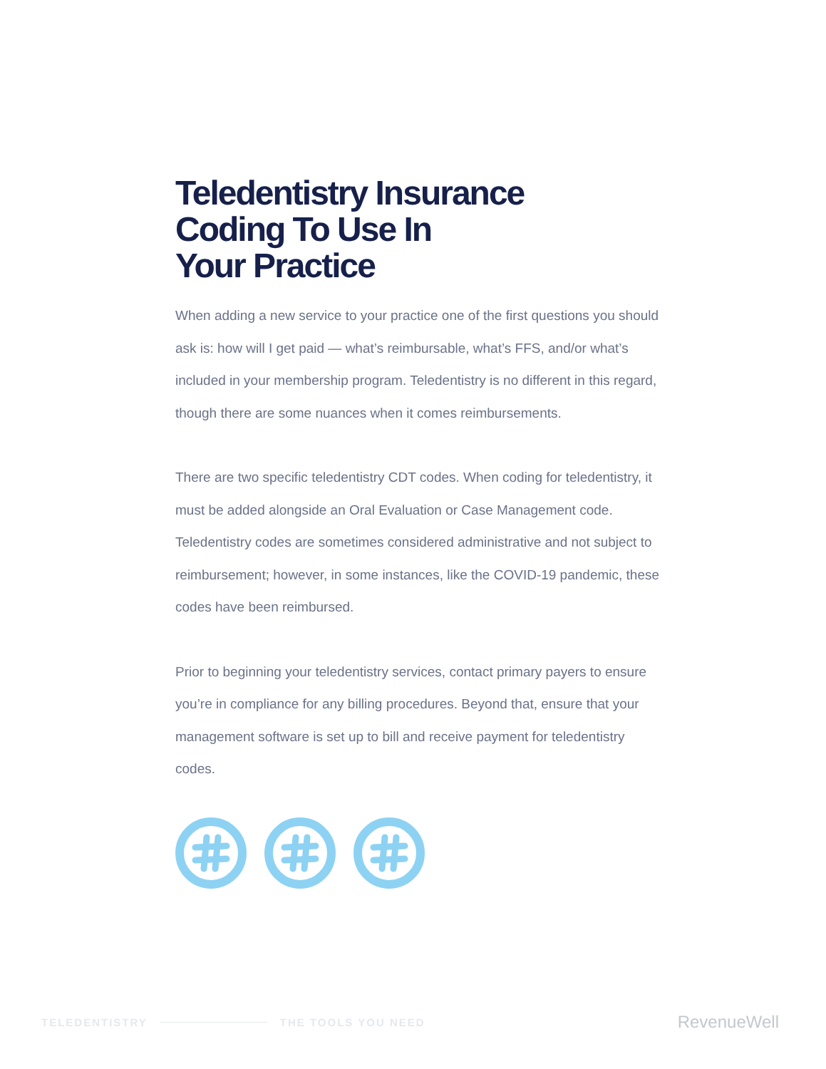Teledentistry Insurance
Coding To Use In
Your Practice
When adding a new service to your practice one of the first questions you should ask is: how will I get paid — what’s reimbursable, what’s FFS, and/or what’s included in your membership program. Teledentistry is no different in this regard, though there are some nuances when it comes reimbursements.
There are two specific teledentistry CDT codes. When coding for teledentistry, it must be added alongside an Oral Evaluation or Case Management code. Teledentistry codes are sometimes considered administrative and not subject to reimbursement; however, in some instances, like the COVID-19 pandemic, these codes have been reimbursed.
Prior to beginning your teledentistry services, contact primary payers to ensure you’re in compliance for any billing procedures. Beyond that, ensure that your management software is set up to bill and receive payment for teledentistry codes.
TELEDENTISTRY THE TOOLS YOU NEED RevenueWell